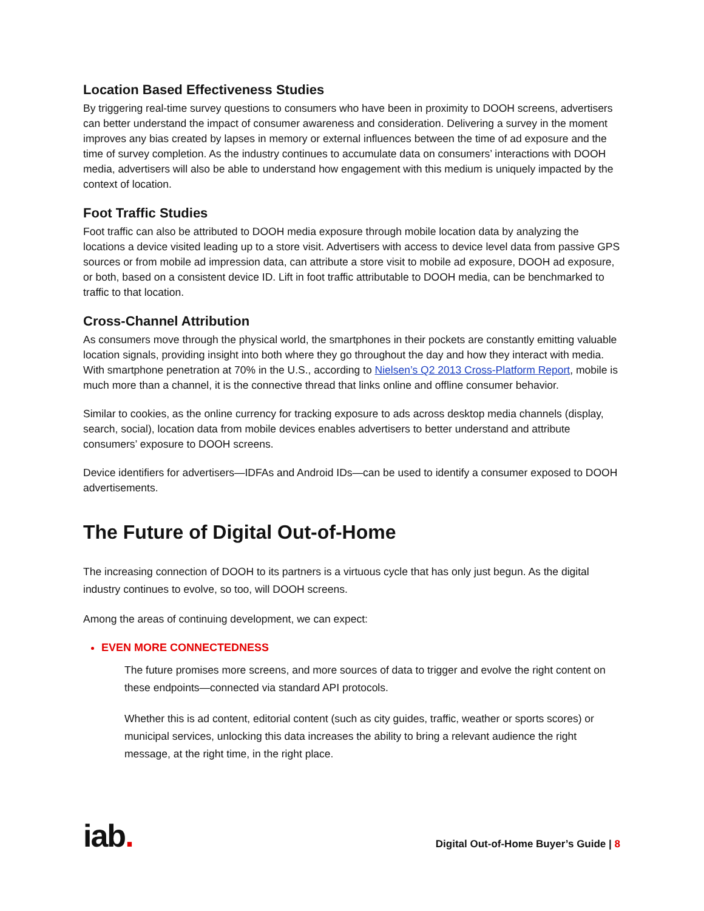Location Based Effectiveness Studies
By triggering real-time survey questions to consumers who have been in proximity to DOOH screens, advertisers can better understand the impact of consumer awareness and consideration. Delivering a survey in the moment improves any bias created by lapses in memory or external influences between the time of ad exposure and the time of survey completion. As the industry continues to accumulate data on consumers’ interactions with DOOH media, advertisers will also be able to understand how engagement with this medium is uniquely impacted by the context of location.
Foot Traffic Studies
Foot traffic can also be attributed to DOOH media exposure through mobile location data by analyzing the locations a device visited leading up to a store visit. Advertisers with access to device level data from passive GPS sources or from mobile ad impression data, can attribute a store visit to mobile ad exposure, DOOH ad exposure, or both, based on a consistent device ID. Lift in foot traffic attributable to DOOH media, can be benchmarked to traffic to that location.
Cross-Channel Attribution
As consumers move through the physical world, the smartphones in their pockets are constantly emitting valuable location signals, providing insight into both where they go throughout the day and how they interact with media. With smartphone penetration at 70% in the U.S., according to Nielsen’s Q2 2013 Cross-Platform Report, mobile is much more than a channel, it is the connective thread that links online and offline consumer behavior.
Similar to cookies, as the online currency for tracking exposure to ads across desktop media channels (display, search, social), location data from mobile devices enables advertisers to better understand and attribute consumers’ exposure to DOOH screens.
Device identifiers for advertisers—IDFAs and Android IDs—can be used to identify a consumer exposed to DOOH advertisements.
The Future of Digital Out-of-Home
The increasing connection of DOOH to its partners is a virtuous cycle that has only just begun. As the digital industry continues to evolve, so too, will DOOH screens.
Among the areas of continuing development, we can expect:
EVEN MORE CONNECTEDNESS
The future promises more screens, and more sources of data to trigger and evolve the right content on these endpoints—connected via standard API protocols.
Whether this is ad content, editorial content (such as city guides, traffic, weather or sports scores) or municipal services, unlocking this data increases the ability to bring a relevant audience the right message, at the right time, in the right place.
iab.
Digital Out-of-Home Buyer’s Guide | 8